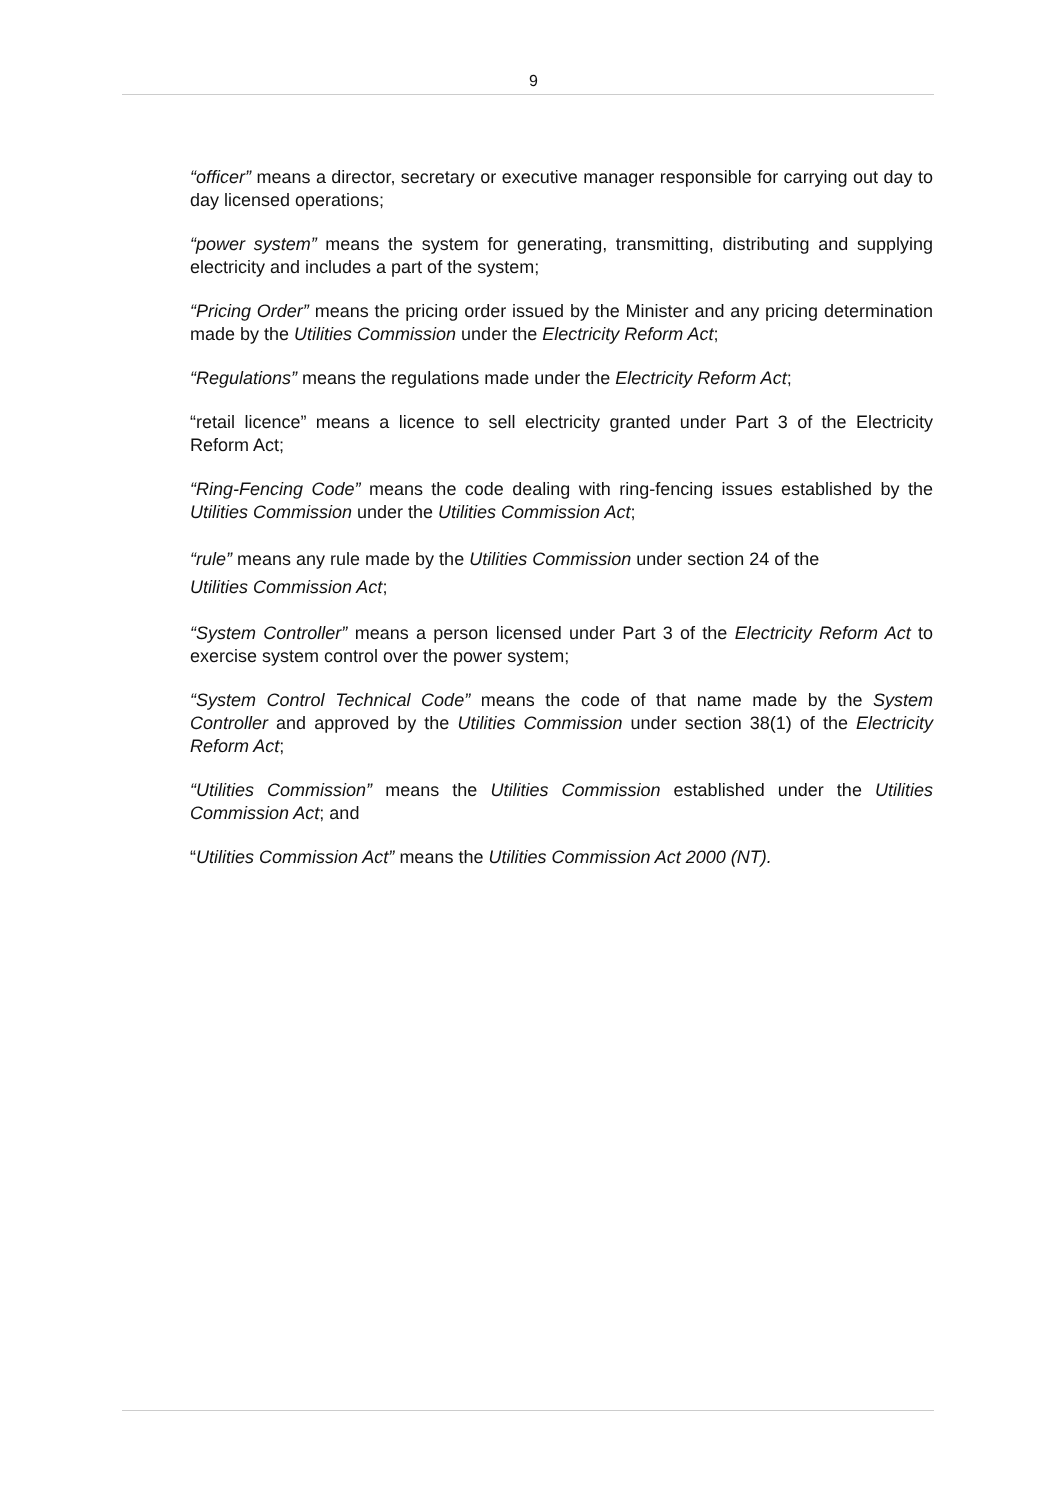9
“officer” means a director, secretary or executive manager responsible for carrying out day to day licensed operations;
“power system” means the system for generating, transmitting, distributing and supplying electricity and includes a part of the system;
“Pricing Order” means the pricing order issued by the Minister and any pricing determination made by the Utilities Commission under the Electricity Reform Act;
“Regulations” means the regulations made under the Electricity Reform Act;
“retail licence” means a licence to sell electricity granted under Part 3 of the Electricity Reform Act;
“Ring-Fencing Code” means the code dealing with ring-fencing issues established by the Utilities Commission under the Utilities Commission Act;
“rule” means any rule made by the Utilities Commission under section 24 of the
Utilities Commission Act;
“System Controller” means a person licensed under Part 3 of the Electricity Reform Act to exercise system control over the power system;
“System Control Technical Code” means the code of that name made by the System Controller and approved by the Utilities Commission under section 38(1) of the Electricity Reform Act;
“Utilities Commission” means the Utilities Commission established under the Utilities Commission Act; and
“Utilities Commission Act” means the Utilities Commission Act 2000 (NT).